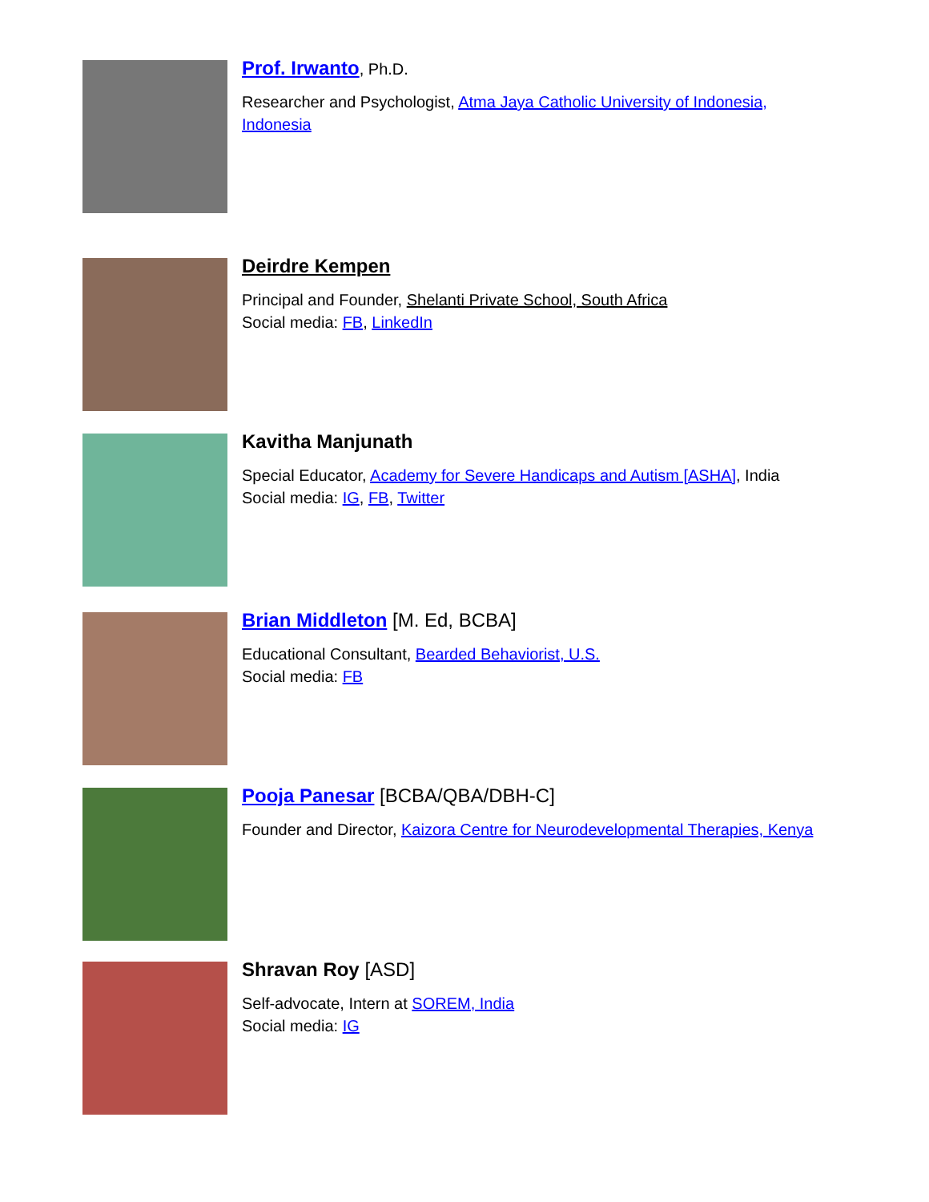Prof. Irwanto, Ph.D.
Researcher and Psychologist, Atma Jaya Catholic University of Indonesia,
Indonesia
Deirdre Kempen
Principal and Founder, Shelanti Private School, South Africa
Social media: FB, LinkedIn
Kavitha Manjunath
Special Educator, Academy for Severe Handicaps and Autism [ASHA], India
Social media: IG, FB, Twitter
Brian Middleton [M. Ed, BCBA]
Educational Consultant, Bearded Behaviorist, U.S.
Social media: FB
Pooja Panesar [BCBA/QBA/DBH-C]
Founder and Director, Kaizora Centre for Neurodevelopmental Therapies, Kenya
Shravan Roy [ASD]
Self-advocate, Intern at SOREM, India
Social media: IG